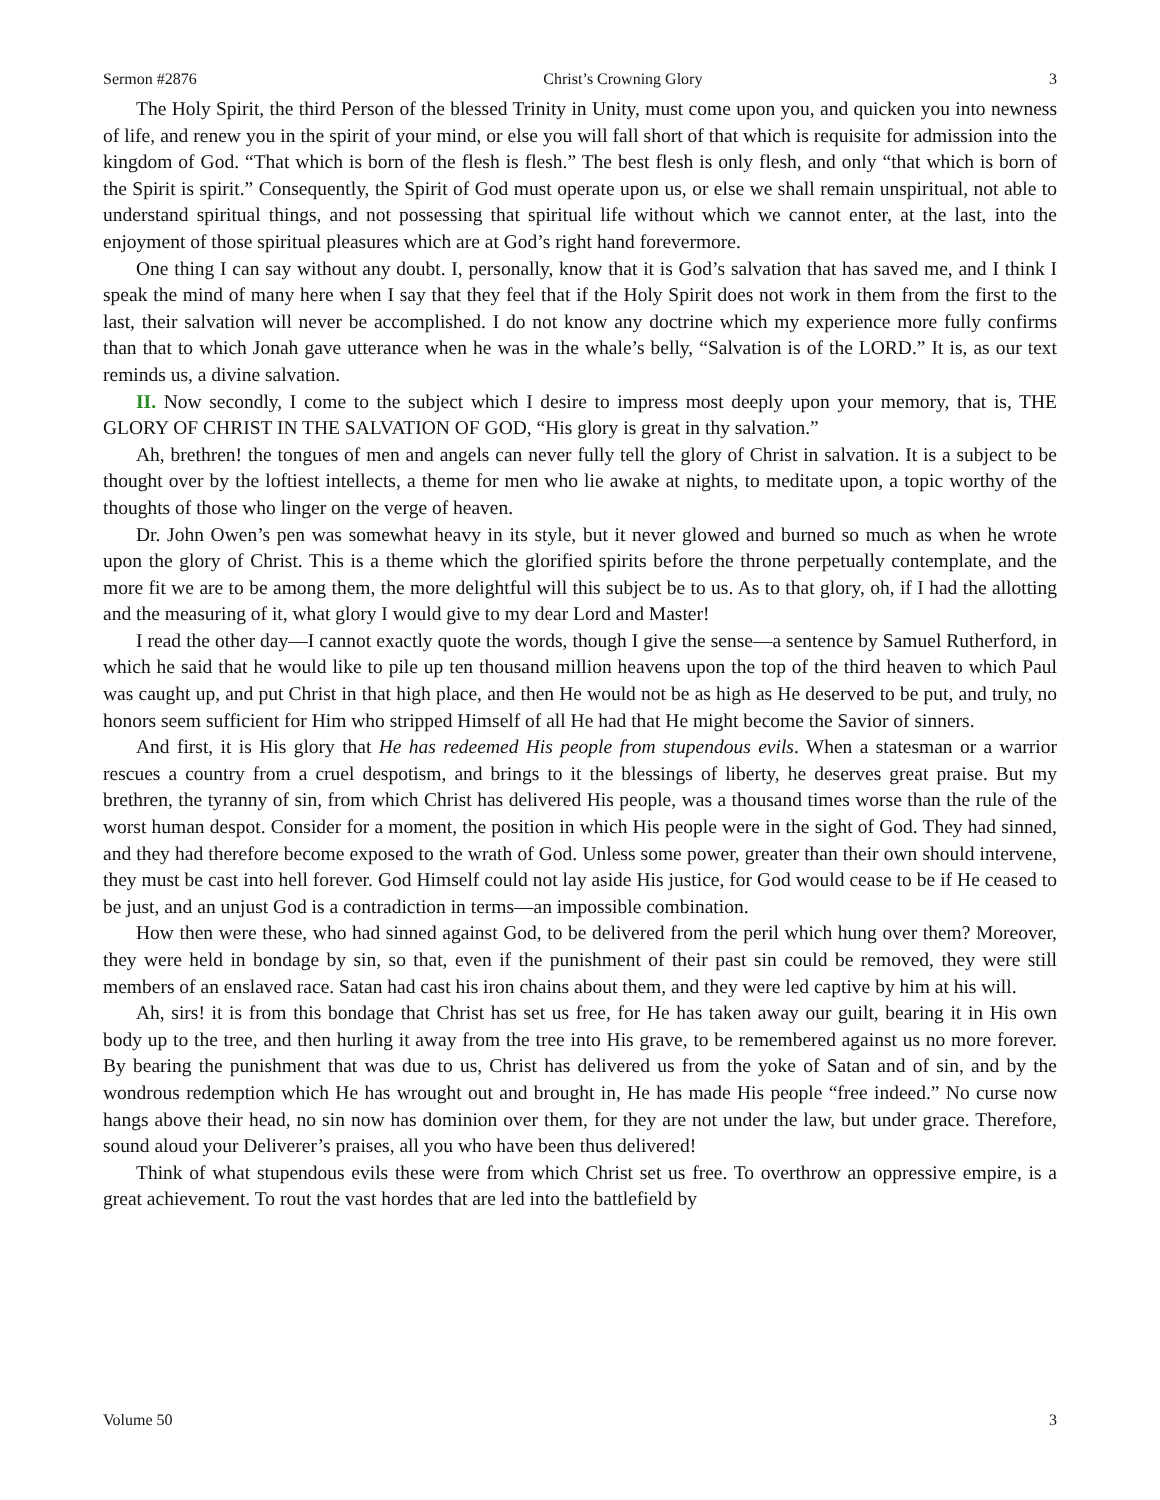Sermon #2876 Christ’s Crowning Glory 3
The Holy Spirit, the third Person of the blessed Trinity in Unity, must come upon you, and quicken you into newness of life, and renew you in the spirit of your mind, or else you will fall short of that which is requisite for admission into the kingdom of God. “That which is born of the flesh is flesh.” The best flesh is only flesh, and only “that which is born of the Spirit is spirit.” Consequently, the Spirit of God must operate upon us, or else we shall remain unspiritual, not able to understand spiritual things, and not possessing that spiritual life without which we cannot enter, at the last, into the enjoyment of those spiritual pleasures which are at God’s right hand forevermore.
One thing I can say without any doubt. I, personally, know that it is God’s salvation that has saved me, and I think I speak the mind of many here when I say that they feel that if the Holy Spirit does not work in them from the first to the last, their salvation will never be accomplished. I do not know any doctrine which my experience more fully confirms than that to which Jonah gave utterance when he was in the whale’s belly, “Salvation is of the LORD.” It is, as our text reminds us, a divine salvation.
II. Now secondly, I come to the subject which I desire to impress most deeply upon your memory, that is, THE GLORY OF CHRIST IN THE SALVATION OF GOD, “His glory is great in thy salvation.”
Ah, brethren! the tongues of men and angels can never fully tell the glory of Christ in salvation. It is a subject to be thought over by the loftiest intellects, a theme for men who lie awake at nights, to meditate upon, a topic worthy of the thoughts of those who linger on the verge of heaven.
Dr. John Owen’s pen was somewhat heavy in its style, but it never glowed and burned so much as when he wrote upon the glory of Christ. This is a theme which the glorified spirits before the throne perpetually contemplate, and the more fit we are to be among them, the more delightful will this subject be to us. As to that glory, oh, if I had the allotting and the measuring of it, what glory I would give to my dear Lord and Master!
I read the other day—I cannot exactly quote the words, though I give the sense—a sentence by Samuel Rutherford, in which he said that he would like to pile up ten thousand million heavens upon the top of the third heaven to which Paul was caught up, and put Christ in that high place, and then He would not be as high as He deserved to be put, and truly, no honors seem sufficient for Him who stripped Himself of all He had that He might become the Savior of sinners.
And first, it is His glory that He has redeemed His people from stupendous evils. When a statesman or a warrior rescues a country from a cruel despotism, and brings to it the blessings of liberty, he deserves great praise. But my brethren, the tyranny of sin, from which Christ has delivered His people, was a thousand times worse than the rule of the worst human despot. Consider for a moment, the position in which His people were in the sight of God. They had sinned, and they had therefore become exposed to the wrath of God. Unless some power, greater than their own should intervene, they must be cast into hell forever. God Himself could not lay aside His justice, for God would cease to be if He ceased to be just, and an unjust God is a contradiction in terms—an impossible combination.
How then were these, who had sinned against God, to be delivered from the peril which hung over them? Moreover, they were held in bondage by sin, so that, even if the punishment of their past sin could be removed, they were still members of an enslaved race. Satan had cast his iron chains about them, and they were led captive by him at his will.
Ah, sirs! it is from this bondage that Christ has set us free, for He has taken away our guilt, bearing it in His own body up to the tree, and then hurling it away from the tree into His grave, to be remembered against us no more forever. By bearing the punishment that was due to us, Christ has delivered us from the yoke of Satan and of sin, and by the wondrous redemption which He has wrought out and brought in, He has made His people “free indeed.” No curse now hangs above their head, no sin now has dominion over them, for they are not under the law, but under grace. Therefore, sound aloud your Deliverer’s praises, all you who have been thus delivered!
Think of what stupendous evils these were from which Christ set us free. To overthrow an oppressive empire, is a great achievement. To rout the vast hordes that are led into the battlefield by
Volume 50 3